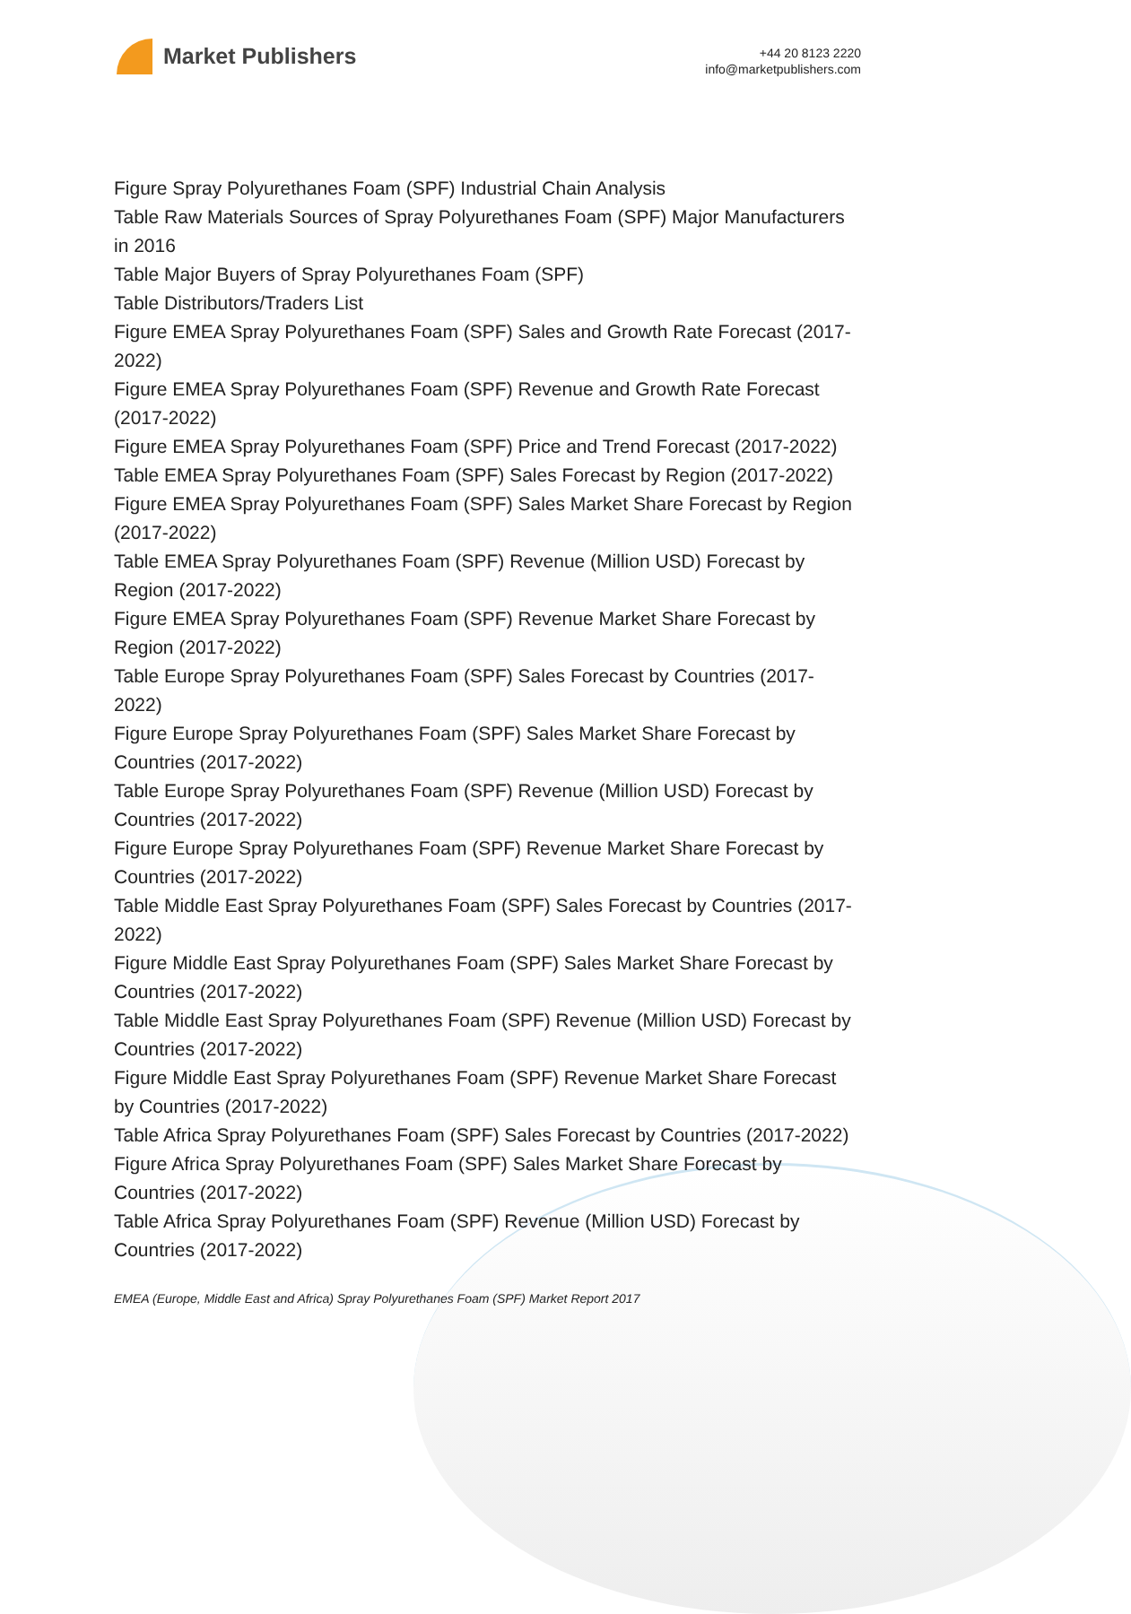Market Publishers
+44 20 8123 2220
info@marketpublishers.com
Figure Spray Polyurethanes Foam (SPF) Industrial Chain Analysis
Table Raw Materials Sources of Spray Polyurethanes Foam (SPF) Major Manufacturers in 2016
Table Major Buyers of Spray Polyurethanes Foam (SPF)
Table Distributors/Traders List
Figure EMEA Spray Polyurethanes Foam (SPF) Sales and Growth Rate Forecast (2017-2022)
Figure EMEA Spray Polyurethanes Foam (SPF) Revenue and Growth Rate Forecast (2017-2022)
Figure EMEA Spray Polyurethanes Foam (SPF) Price and Trend Forecast (2017-2022)
Table EMEA Spray Polyurethanes Foam (SPF) Sales Forecast by Region (2017-2022)
Figure EMEA Spray Polyurethanes Foam (SPF) Sales Market Share Forecast by Region (2017-2022)
Table EMEA Spray Polyurethanes Foam (SPF) Revenue (Million USD) Forecast by Region (2017-2022)
Figure EMEA Spray Polyurethanes Foam (SPF) Revenue Market Share Forecast by Region (2017-2022)
Table Europe Spray Polyurethanes Foam (SPF) Sales Forecast by Countries (2017-2022)
Figure Europe Spray Polyurethanes Foam (SPF) Sales Market Share Forecast by Countries (2017-2022)
Table Europe Spray Polyurethanes Foam (SPF) Revenue (Million USD) Forecast by Countries (2017-2022)
Figure Europe Spray Polyurethanes Foam (SPF) Revenue Market Share Forecast by Countries (2017-2022)
Table Middle East Spray Polyurethanes Foam (SPF) Sales Forecast by Countries (2017-2022)
Figure Middle East Spray Polyurethanes Foam (SPF) Sales Market Share Forecast by Countries (2017-2022)
Table Middle East Spray Polyurethanes Foam (SPF) Revenue (Million USD) Forecast by Countries (2017-2022)
Figure Middle East Spray Polyurethanes Foam (SPF) Revenue Market Share Forecast by Countries (2017-2022)
Table Africa Spray Polyurethanes Foam (SPF) Sales Forecast by Countries (2017-2022)
Figure Africa Spray Polyurethanes Foam (SPF) Sales Market Share Forecast by Countries (2017-2022)
Table Africa Spray Polyurethanes Foam (SPF) Revenue (Million USD) Forecast by Countries (2017-2022)
EMEA (Europe, Middle East and Africa) Spray Polyurethanes Foam (SPF) Market Report 2017